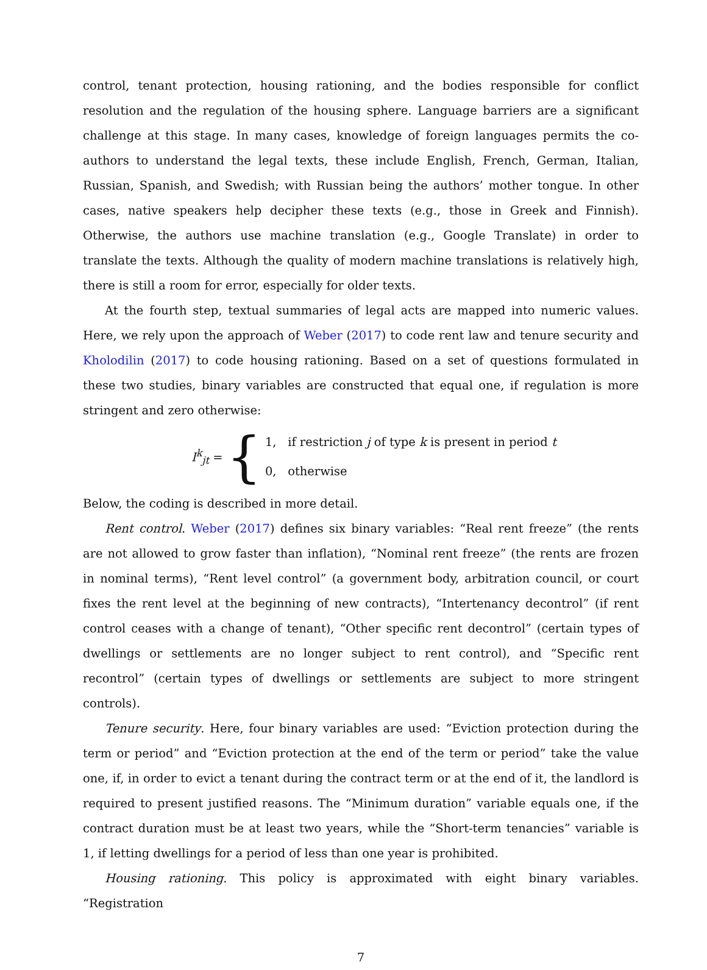control, tenant protection, housing rationing, and the bodies responsible for conflict resolution and the regulation of the housing sphere. Language barriers are a significant challenge at this stage. In many cases, knowledge of foreign languages permits the co-authors to understand the legal texts, these include English, French, German, Italian, Russian, Spanish, and Swedish; with Russian being the authors’ mother tongue. In other cases, native speakers help decipher these texts (e.g., those in Greek and Finnish). Otherwise, the authors use machine translation (e.g., Google Translate) in order to translate the texts. Although the quality of modern machine translations is relatively high, there is still a room for error, especially for older texts.
At the fourth step, textual summaries of legal acts are mapped into numeric values. Here, we rely upon the approach of Weber (2017) to code rent law and tenure security and Kholodilin (2017) to code housing rationing. Based on a set of questions formulated in these two studies, binary variables are constructed that equal one, if regulation is more stringent and zero otherwise:
I<sup>k</sup><sub>jt</sub> = {
1, if restriction j of type k is present in period t
0, otherwise
Below, the coding is described in more detail.
Rent control. Weber (2017) defines six binary variables: “Real rent freeze” (the rents are not allowed to grow faster than inflation), “Nominal rent freeze” (the rents are frozen in nominal terms), “Rent level control” (a government body, arbitration council, or court fixes the rent level at the beginning of new contracts), “Intertenancy decontrol” (if rent control ceases with a change of tenant), “Other specific rent decontrol” (certain types of dwellings or settlements are no longer subject to rent control), and “Specific rent recontrol” (certain types of dwellings or settlements are subject to more stringent controls).
Tenure security. Here, four binary variables are used: “Eviction protection during the term or period” and “Eviction protection at the end of the term or period” take the value one, if, in order to evict a tenant during the contract term or at the end of it, the landlord is required to present justified reasons. The “Minimum duration” variable equals one, if the contract duration must be at least two years, while the “Short-term tenancies” variable is 1, if letting dwellings for a period of less than one year is prohibited.
Housing rationing. This policy is approximated with eight binary variables. “Registration
7